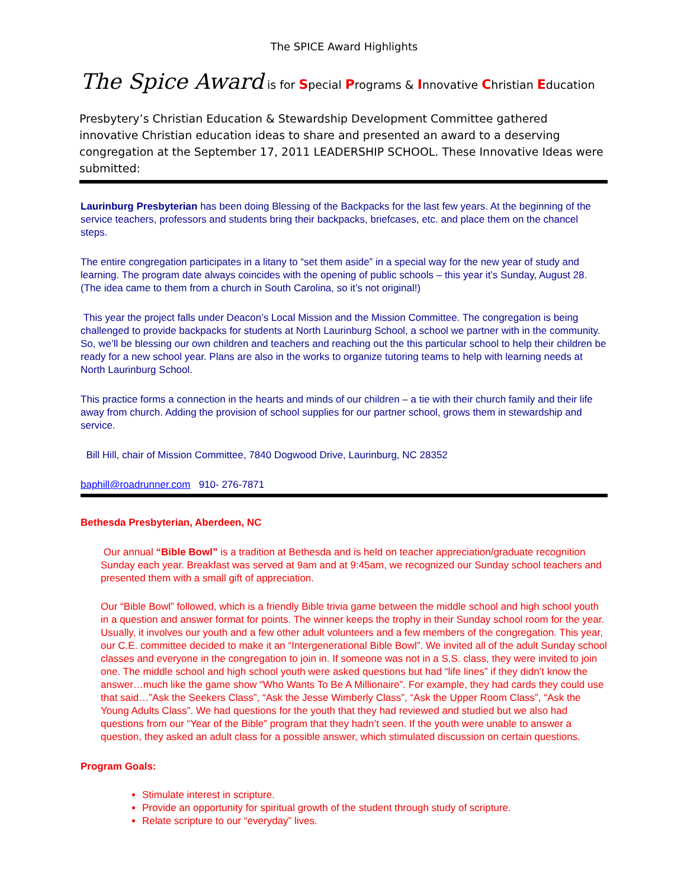The SPICE Award Highlights
The Spice Award is for Special Programs & Innovative Christian Education
Presbytery’s Christian Education & Stewardship Development Committee gathered innovative Christian education ideas to share and presented an award to a deserving congregation at the September 17, 2011 LEADERSHIP SCHOOL. These Innovative Ideas were submitted:
Laurinburg Presbyterian has been doing Blessing of the Backpacks for the last few years. At the beginning of the service teachers, professors and students bring their backpacks, briefcases, etc. and place them on the chancel steps.
The entire congregation participates in a litany to “set them aside” in a special way for the new year of study and learning. The program date always coincides with the opening of public schools – this year it’s Sunday, August 28. (The idea came to them from a church in South Carolina, so it’s not original!)
This year the project falls under Deacon’s Local Mission and the Mission Committee. The congregation is being challenged to provide backpacks for students at North Laurinburg School, a school we partner with in the community. So, we’ll be blessing our own children and teachers and reaching out the this particular school to help their children be ready for a new school year. Plans are also in the works to organize tutoring teams to help with learning needs at North Laurinburg School.
This practice forms a connection in the hearts and minds of our children – a tie with their church family and their life away from church. Adding the provision of school supplies for our partner school, grows them in stewardship and service.
Bill Hill, chair of Mission Committee, 7840 Dogwood Drive, Laurinburg, NC 28352
baphill@roadrunner.com 910- 276-7871
Bethesda Presbyterian, Aberdeen, NC
Our annual “Bible Bowl” is a tradition at Bethesda and is held on teacher appreciation/graduate recognition Sunday each year. Breakfast was served at 9am and at 9:45am, we recognized our Sunday school teachers and presented them with a small gift of appreciation.
Our “Bible Bowl” followed, which is a friendly Bible trivia game between the middle school and high school youth in a question and answer format for points. The winner keeps the trophy in their Sunday school room for the year. Usually, it involves our youth and a few other adult volunteers and a few members of the congregation. This year, our C.E. committee decided to make it an “Intergenerational Bible Bowl”. We invited all of the adult Sunday school classes and everyone in the congregation to join in. If someone was not in a S.S. class, they were invited to join one. The middle school and high school youth were asked questions but had “life lines” if they didn’t know the answer…much like the game show “Who Wants To Be A Millionaire”. For example, they had cards they could use that said…”Ask the Seekers Class”, “Ask the Jesse Wimberly Class”, “Ask the Upper Room Class”, “Ask the Young Adults Class”. We had questions for the youth that they had reviewed and studied but we also had questions from our “Year of the Bible” program that they hadn’t seen. If the youth were unable to answer a question, they asked an adult class for a possible answer, which stimulated discussion on certain questions.
Program Goals:
Stimulate interest in scripture.
Provide an opportunity for spiritual growth of the student through study of scripture.
Relate scripture to our “everyday” lives.